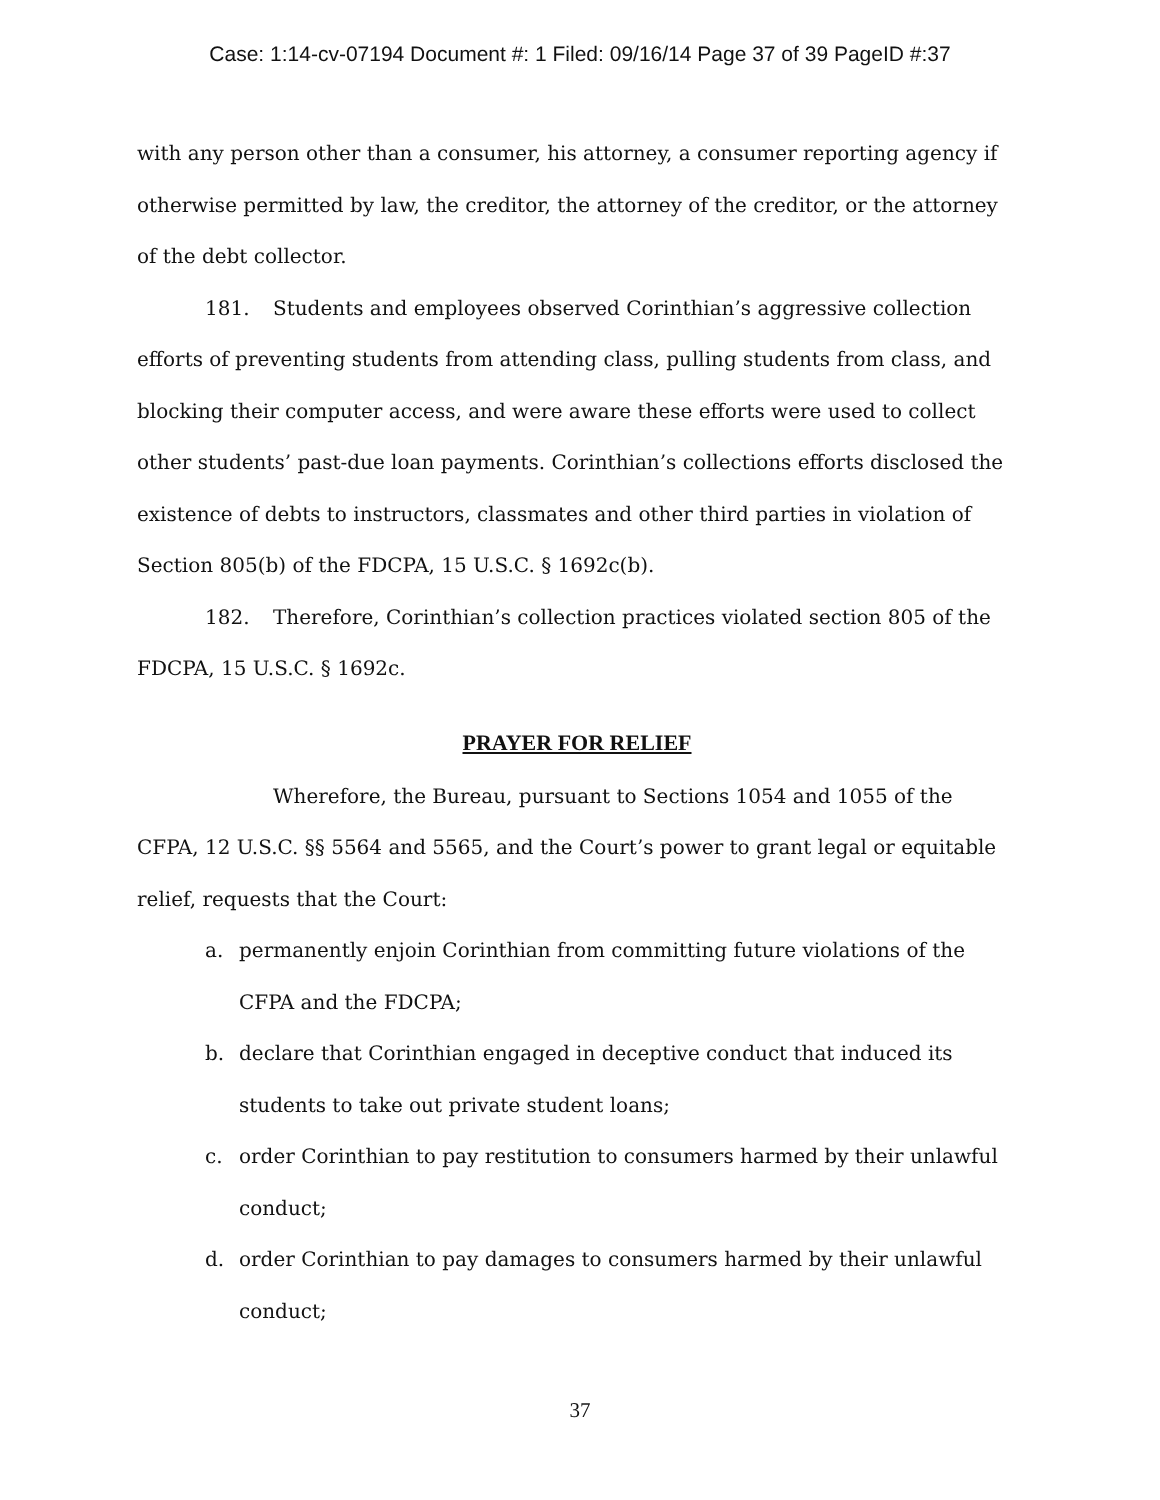Case: 1:14-cv-07194 Document #: 1 Filed: 09/16/14 Page 37 of 39 PageID #:37
with any person other than a consumer, his attorney, a consumer reporting agency if otherwise permitted by law, the creditor, the attorney of the creditor, or the attorney of the debt collector.
181. Students and employees observed Corinthian’s aggressive collection efforts of preventing students from attending class, pulling students from class, and blocking their computer access, and were aware these efforts were used to collect other students’ past-due loan payments. Corinthian’s collections efforts disclosed the existence of debts to instructors, classmates and other third parties in violation of Section 805(b) of the FDCPA, 15 U.S.C. § 1692c(b).
182. Therefore, Corinthian’s collection practices violated section 805 of the FDCPA, 15 U.S.C. § 1692c.
PRAYER FOR RELIEF
Wherefore, the Bureau, pursuant to Sections 1054 and 1055 of the CFPA, 12 U.S.C. §§ 5564 and 5565, and the Court’s power to grant legal or equitable relief, requests that the Court:
a. permanently enjoin Corinthian from committing future violations of the CFPA and the FDCPA;
b. declare that Corinthian engaged in deceptive conduct that induced its students to take out private student loans;
c. order Corinthian to pay restitution to consumers harmed by their unlawful conduct;
d. order Corinthian to pay damages to consumers harmed by their unlawful conduct;
37